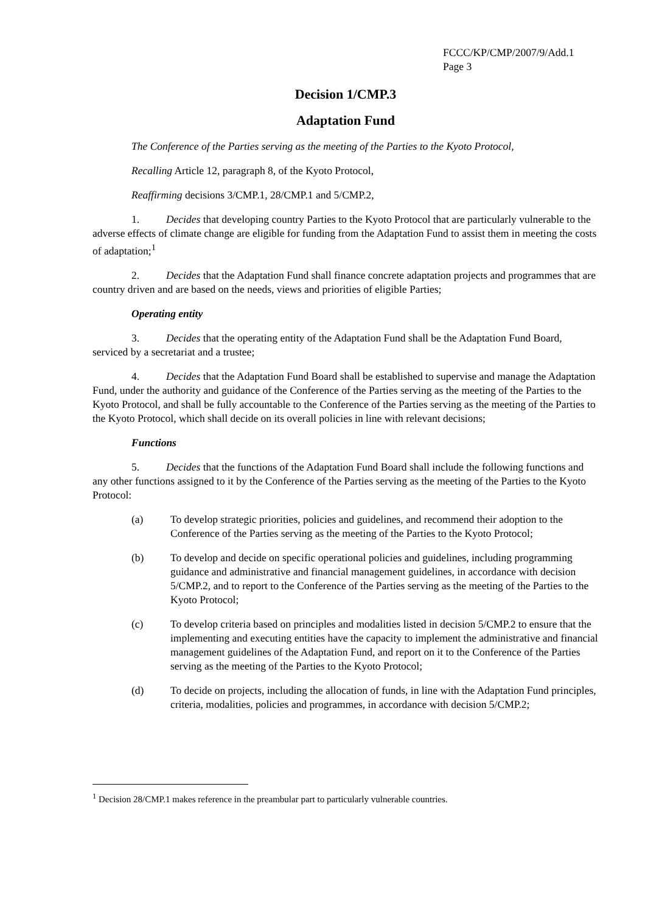FCCC/KP/CMP/2007/9/Add.1
Page 3
Decision 1/CMP.3
Adaptation Fund
The Conference of the Parties serving as the meeting of the Parties to the Kyoto Protocol,
Recalling Article 12, paragraph 8, of the Kyoto Protocol,
Reaffirming decisions 3/CMP.1, 28/CMP.1 and 5/CMP.2,
1. Decides that developing country Parties to the Kyoto Protocol that are particularly vulnerable to the adverse effects of climate change are eligible for funding from the Adaptation Fund to assist them in meeting the costs of adaptation;<sup>1</sup>
2. Decides that the Adaptation Fund shall finance concrete adaptation projects and programmes that are country driven and are based on the needs, views and priorities of eligible Parties;
Operating entity
3. Decides that the operating entity of the Adaptation Fund shall be the Adaptation Fund Board, serviced by a secretariat and a trustee;
4. Decides that the Adaptation Fund Board shall be established to supervise and manage the Adaptation Fund, under the authority and guidance of the Conference of the Parties serving as the meeting of the Parties to the Kyoto Protocol, and shall be fully accountable to the Conference of the Parties serving as the meeting of the Parties to the Kyoto Protocol, which shall decide on its overall policies in line with relevant decisions;
Functions
5. Decides that the functions of the Adaptation Fund Board shall include the following functions and any other functions assigned to it by the Conference of the Parties serving as the meeting of the Parties to the Kyoto Protocol:
(a) To develop strategic priorities, policies and guidelines, and recommend their adoption to the Conference of the Parties serving as the meeting of the Parties to the Kyoto Protocol;
(b) To develop and decide on specific operational policies and guidelines, including programming guidance and administrative and financial management guidelines, in accordance with decision 5/CMP.2, and to report to the Conference of the Parties serving as the meeting of the Parties to the Kyoto Protocol;
(c) To develop criteria based on principles and modalities listed in decision 5/CMP.2 to ensure that the implementing and executing entities have the capacity to implement the administrative and financial management guidelines of the Adaptation Fund, and report on it to the Conference of the Parties serving as the meeting of the Parties to the Kyoto Protocol;
(d) To decide on projects, including the allocation of funds, in line with the Adaptation Fund principles, criteria, modalities, policies and programmes, in accordance with decision 5/CMP.2;
<sup>1</sup> Decision 28/CMP.1 makes reference in the preambular part to particularly vulnerable countries.